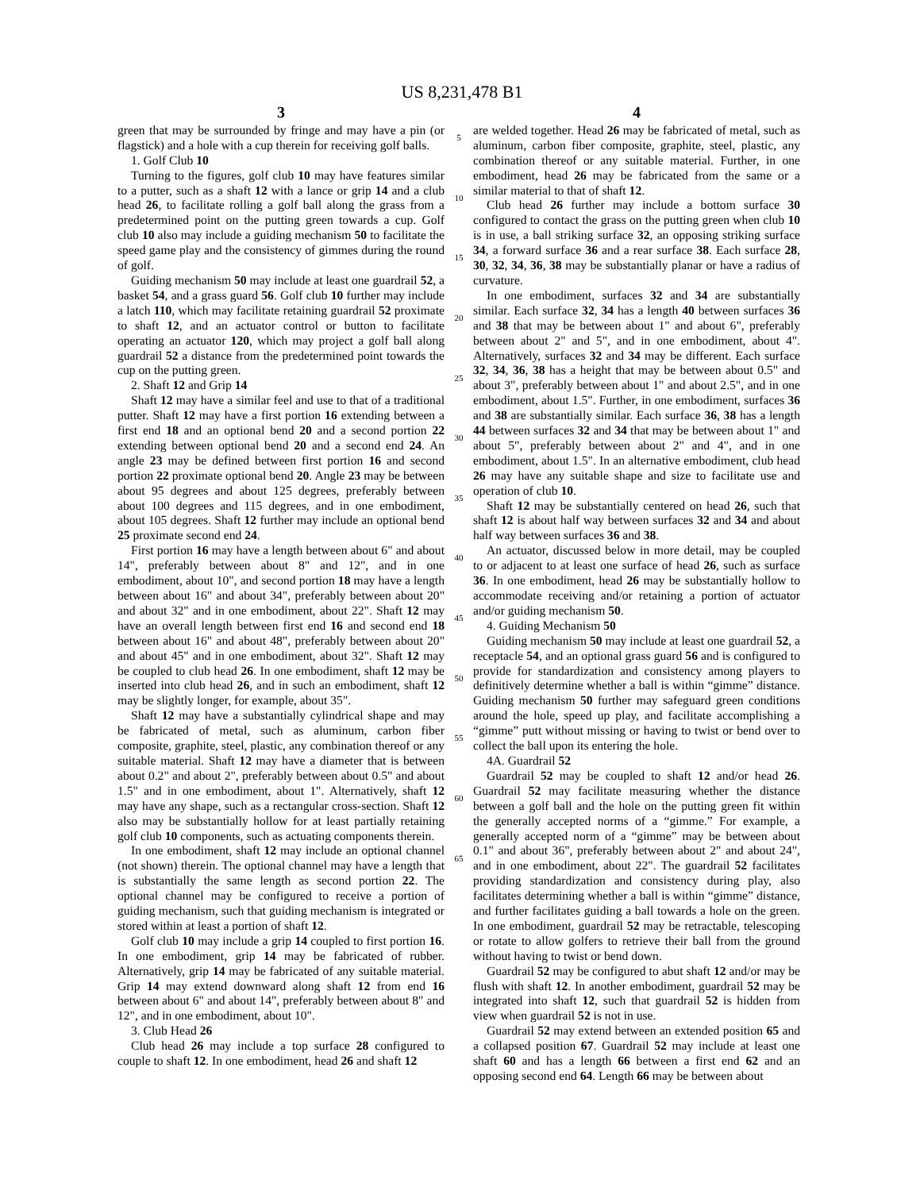US 8,231,478 B1
3
green that may be surrounded by fringe and may have a pin (or flagstick) and a hole with a cup therein for receiving golf balls.
1. Golf Club 10
Turning to the figures, golf club 10 may have features similar to a putter, such as a shaft 12 with a lance or grip 14 and a club head 26, to facilitate rolling a golf ball along the grass from a predetermined point on the putting green towards a cup. Golf club 10 also may include a guiding mechanism 50 to facilitate the speed game play and the consistency of gimmes during the round of golf.
Guiding mechanism 50 may include at least one guardrail 52, a basket 54, and a grass guard 56. Golf club 10 further may include a latch 110, which may facilitate retaining guardrail 52 proximate to shaft 12, and an actuator control or button to facilitate operating an actuator 120, which may project a golf ball along guardrail 52 a distance from the predetermined point towards the cup on the putting green.
2. Shaft 12 and Grip 14
Shaft 12 may have a similar feel and use to that of a traditional putter. Shaft 12 may have a first portion 16 extending between a first end 18 and an optional bend 20 and a second portion 22 extending between optional bend 20 and a second end 24. An angle 23 may be defined between first portion 16 and second portion 22 proximate optional bend 20. Angle 23 may be between about 95 degrees and about 125 degrees, preferably between about 100 degrees and 115 degrees, and in one embodiment, about 105 degrees. Shaft 12 further may include an optional bend 25 proximate second end 24.
First portion 16 may have a length between about 6" and about 14", preferably between about 8" and 12", and in one embodiment, about 10", and second portion 18 may have a length between about 16" and about 34", preferably between about 20" and about 32" and in one embodiment, about 22". Shaft 12 may have an overall length between first end 16 and second end 18 between about 16" and about 48", preferably between about 20" and about 45" and in one embodiment, about 32". Shaft 12 may be coupled to club head 26. In one embodiment, shaft 12 may be inserted into club head 26, and in such an embodiment, shaft 12 may be slightly longer, for example, about 35".
Shaft 12 may have a substantially cylindrical shape and may be fabricated of metal, such as aluminum, carbon fiber composite, graphite, steel, plastic, any combination thereof or any suitable material. Shaft 12 may have a diameter that is between about 0.2" and about 2", preferably between about 0.5" and about 1.5" and in one embodiment, about 1". Alternatively, shaft 12 may have any shape, such as a rectangular cross-section. Shaft 12 also may be substantially hollow for at least partially retaining golf club 10 components, such as actuating components therein.
In one embodiment, shaft 12 may include an optional channel (not shown) therein. The optional channel may have a length that is substantially the same length as second portion 22. The optional channel may be configured to receive a portion of guiding mechanism, such that guiding mechanism is integrated or stored within at least a portion of shaft 12.
Golf club 10 may include a grip 14 coupled to first portion 16. In one embodiment, grip 14 may be fabricated of rubber. Alternatively, grip 14 may be fabricated of any suitable material. Grip 14 may extend downward along shaft 12 from end 16 between about 6" and about 14", preferably between about 8" and 12", and in one embodiment, about 10".
3. Club Head 26
Club head 26 may include a top surface 28 configured to couple to shaft 12. In one embodiment, head 26 and shaft 12
5
10
15
20
25
30
35
40
45
50
55
60
65
4
are welded together. Head 26 may be fabricated of metal, such as aluminum, carbon fiber composite, graphite, steel, plastic, any combination thereof or any suitable material. Further, in one embodiment, head 26 may be fabricated from the same or a similar material to that of shaft 12.
Club head 26 further may include a bottom surface 30 configured to contact the grass on the putting green when club 10 is in use, a ball striking surface 32, an opposing striking surface 34, a forward surface 36 and a rear surface 38. Each surface 28, 30, 32, 34, 36, 38 may be substantially planar or have a radius of curvature.
In one embodiment, surfaces 32 and 34 are substantially similar. Each surface 32, 34 has a length 40 between surfaces 36 and 38 that may be between about 1" and about 6", preferably between about 2" and 5", and in one embodiment, about 4". Alternatively, surfaces 32 and 34 may be different. Each surface 32, 34, 36, 38 has a height that may be between about 0.5" and about 3", preferably between about 1" and about 2.5", and in one embodiment, about 1.5". Further, in one embodiment, surfaces 36 and 38 are substantially similar. Each surface 36, 38 has a length 44 between surfaces 32 and 34 that may be between about 1" and about 5", preferably between about 2" and 4", and in one embodiment, about 1.5". In an alternative embodiment, club head 26 may have any suitable shape and size to facilitate use and operation of club 10.
Shaft 12 may be substantially centered on head 26, such that shaft 12 is about half way between surfaces 32 and 34 and about half way between surfaces 36 and 38.
An actuator, discussed below in more detail, may be coupled to or adjacent to at least one surface of head 26, such as surface 36. In one embodiment, head 26 may be substantially hollow to accommodate receiving and/or retaining a portion of actuator and/or guiding mechanism 50.
4. Guiding Mechanism 50
Guiding mechanism 50 may include at least one guardrail 52, a receptacle 54, and an optional grass guard 56 and is configured to provide for standardization and consistency among players to definitively determine whether a ball is within “gimme” distance. Guiding mechanism 50 further may safeguard green conditions around the hole, speed up play, and facilitate accomplishing a “gimme” putt without missing or having to twist or bend over to collect the ball upon its entering the hole.
4A. Guardrail 52
Guardrail 52 may be coupled to shaft 12 and/or head 26. Guardrail 52 may facilitate measuring whether the distance between a golf ball and the hole on the putting green fit within the generally accepted norms of a “gimme.” For example, a generally accepted norm of a “gimme” may be between about 0.1" and about 36", preferably between about 2" and about 24", and in one embodiment, about 22". The guardrail 52 facilitates providing standardization and consistency during play, also facilitates determining whether a ball is within “gimme” distance, and further facilitates guiding a ball towards a hole on the green. In one embodiment, guardrail 52 may be retractable, telescoping or rotate to allow golfers to retrieve their ball from the ground without having to twist or bend down.
Guardrail 52 may be configured to abut shaft 12 and/or may be flush with shaft 12. In another embodiment, guardrail 52 may be integrated into shaft 12, such that guardrail 52 is hidden from view when guardrail 52 is not in use.
Guardrail 52 may extend between an extended position 65 and a collapsed position 67. Guardrail 52 may include at least one shaft 60 and has a length 66 between a first end 62 and an opposing second end 64. Length 66 may be between about